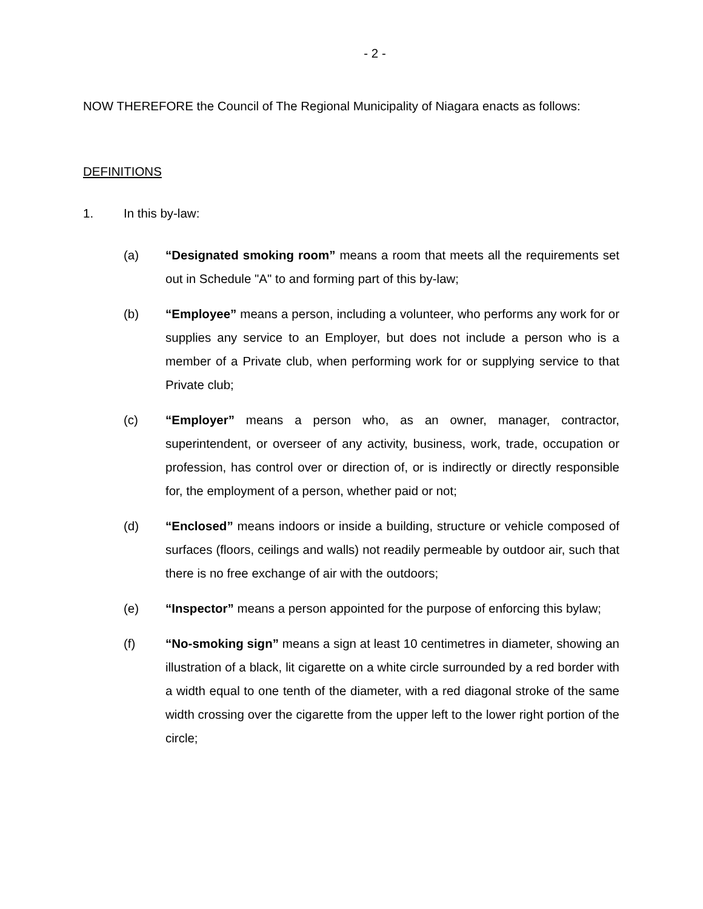- 2 -
NOW THEREFORE the Council of The Regional Municipality of Niagara enacts as follows:
DEFINITIONS
1. In this by-law:
(a) “Designated smoking room” means a room that meets all the requirements set out in Schedule "A" to and forming part of this by-law;
(b) “Employee” means a person, including a volunteer, who performs any work for or supplies any service to an Employer, but does not include a person who is a member of a Private club, when performing work for or supplying service to that Private club;
(c) “Employer” means a person who, as an owner, manager, contractor, superintendent, or overseer of any activity, business, work, trade, occupation or profession, has control over or direction of, or is indirectly or directly responsible for, the employment of a person, whether paid or not;
(d) “Enclosed” means indoors or inside a building, structure or vehicle composed of surfaces (floors, ceilings and walls) not readily permeable by outdoor air, such that there is no free exchange of air with the outdoors;
(e) “Inspector” means a person appointed for the purpose of enforcing this bylaw;
(f) “No-smoking sign” means a sign at least 10 centimetres in diameter, showing an illustration of a black, lit cigarette on a white circle surrounded by a red border with a width equal to one tenth of the diameter, with a red diagonal stroke of the same width crossing over the cigarette from the upper left to the lower right portion of the circle;